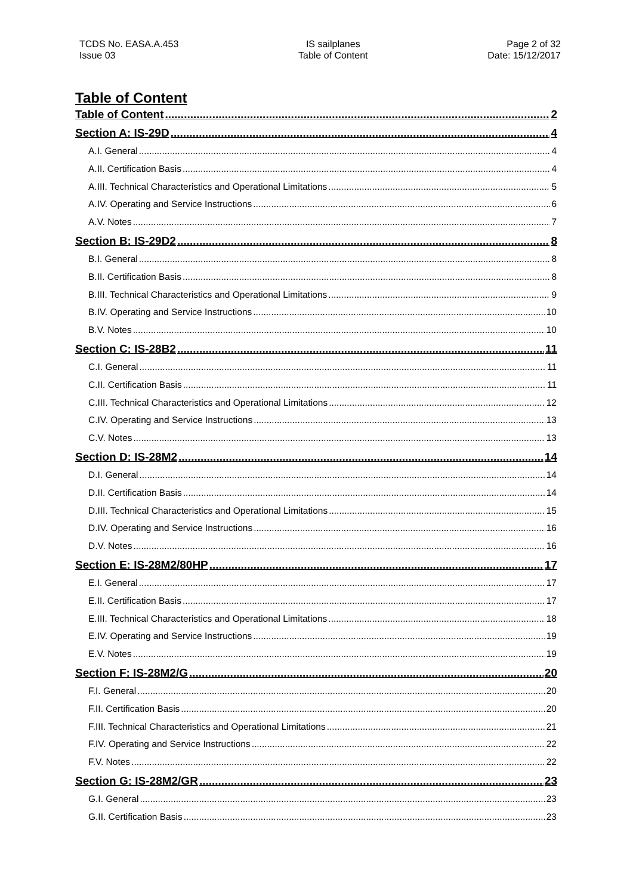TCDS No. EASA.A.453
Issue 03
IS sailplanes
Table of Content
Page 2 of 32
Date: 15/12/2017
Table of Content
Table of Content 2
Section A: IS-29D 4
A.I. General 4
A.II. Certification Basis 4
A.III. Technical Characteristics and Operational Limitations 5
A.IV. Operating and Service Instructions 6
A.V. Notes 7
Section B: IS-29D2 8
B.I. General 8
B.II. Certification Basis 8
B.III. Technical Characteristics and Operational Limitations 9
B.IV. Operating and Service Instructions 10
B.V. Notes 10
Section C: IS-28B2 11
C.I. General 11
C.II. Certification Basis 11
C.III. Technical Characteristics and Operational Limitations 12
C.IV. Operating and Service Instructions 13
C.V. Notes 13
Section D: IS-28M2 14
D.I. General 14
D.II. Certification Basis 14
D.III. Technical Characteristics and Operational Limitations 15
D.IV. Operating and Service Instructions 16
D.V. Notes 16
Section E: IS-28M2/80HP 17
E.I. General 17
E.II. Certification Basis 17
E.III. Technical Characteristics and Operational Limitations 18
E.IV. Operating and Service Instructions 19
E.V. Notes 19
Section F: IS-28M2/G 20
F.I. General 20
F.II. Certification Basis 20
F.III. Technical Characteristics and Operational Limitations 21
F.IV. Operating and Service Instructions 22
F.V. Notes 22
Section G: IS-28M2/GR 23
G.I. General 23
G.II. Certification Basis 23